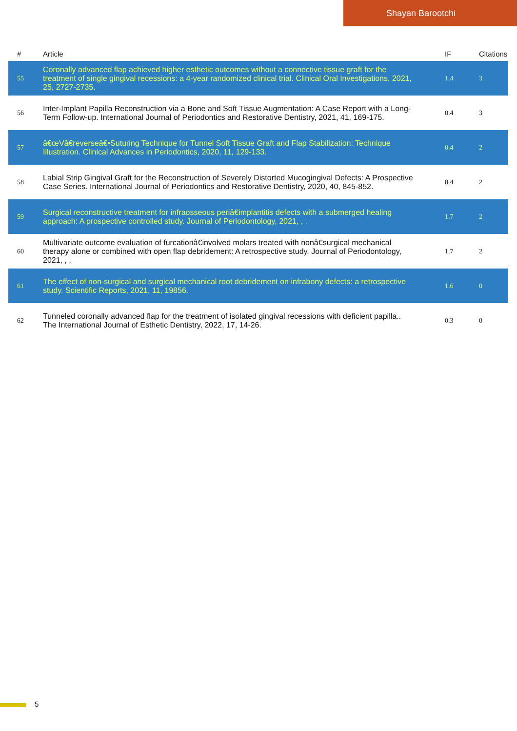Shayan Barootchi
| # | Article | IF | Citations |
| --- | --- | --- | --- |
| 55 | Coronally advanced flap achieved higher esthetic outcomes without a connective tissue graft for the treatment of single gingival recessions: a 4-year randomized clinical trial. Clinical Oral Investigations, 2021, 25, 2727-2735. | 1.4 | 3 |
| 56 | Inter-Implant Papilla Reconstruction via a Bone and Soft Tissue Augmentation: A Case Report with a Long-Term Follow-up. International Journal of Periodontics and Restorative Dentistry, 2021, 41, 169-175. | 0.4 | 3 |
| 57 | â€œVâ€reverseâ€•Suturing Technique for Tunnel Soft Tissue Graft and Flap Stabilization: Technique Illustration. Clinical Advances in Periodontics, 2020, 11, 129-133. | 0.4 | 2 |
| 58 | Labial Strip Gingival Graft for the Reconstruction of Severely Distorted Mucogingival Defects: A Prospective Case Series. International Journal of Periodontics and Restorative Dentistry, 2020, 40, 845-852. | 0.4 | 2 |
| 59 | Surgical reconstructive treatment for infraosseous periâ€implantitis defects with a submerged healing approach: A prospective controlled study. Journal of Periodontology, 2021, , . | 1.7 | 2 |
| 60 | Multivariate outcome evaluation of furcationâ€involved molars treated with nonâ€surgical mechanical therapy alone or combined with open flap debridement: A retrospective study. Journal of Periodontology, 2021, , . | 1.7 | 2 |
| 61 | The effect of non-surgical and surgical mechanical root debridement on infrabony defects: a retrospective study. Scientific Reports, 2021, 11, 19856. | 1.6 | 0 |
| 62 | Tunneled coronally advanced flap for the treatment of isolated gingival recessions with deficient papilla.. The International Journal of Esthetic Dentistry, 2022, 17, 14-26. | 0.3 | 0 |
5